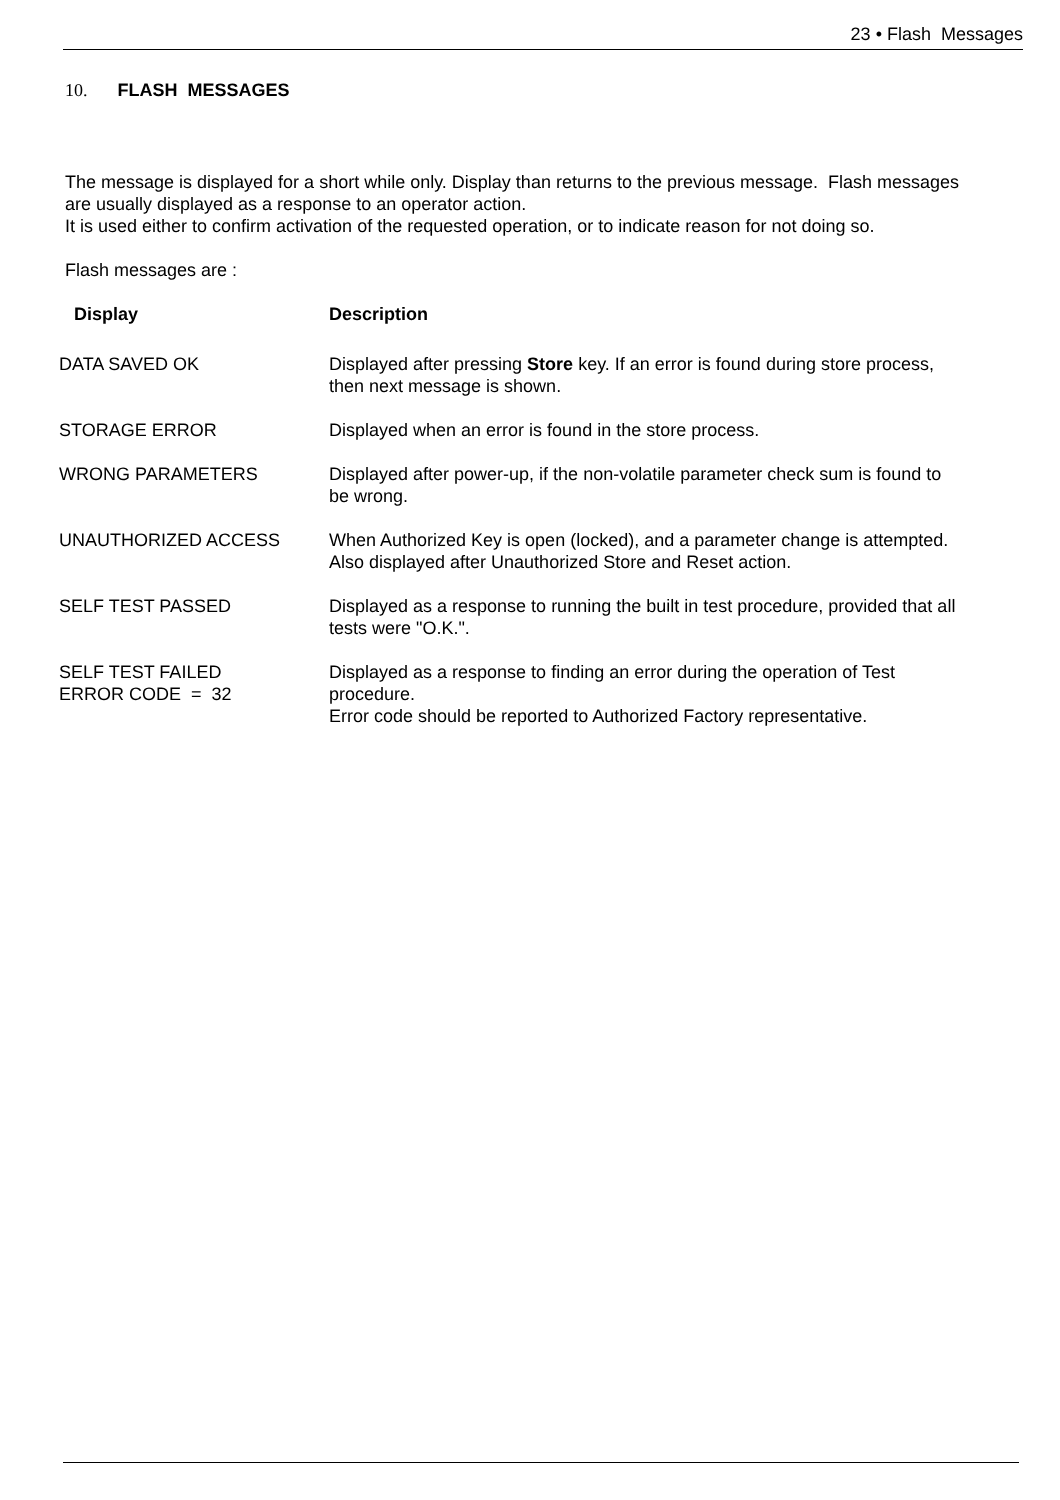23 • Flash Messages
10. FLASH MESSAGES
The message is displayed for a short while only. Display than returns to the previous message. Flash messages are usually displayed as a response to an operator action.
It is used either to confirm activation of the requested operation, or to indicate reason for not doing so.
Flash messages are :
| Display | Description |
| --- | --- |
| DATA SAVED OK | Displayed after pressing Store key. If an error is found during store process, then next message is shown. |
| STORAGE ERROR | Displayed when an error is found in the store process. |
| WRONG PARAMETERS | Displayed after power-up, if the non-volatile parameter check sum is found to be wrong. |
| UNAUTHORIZED ACCESS | When Authorized Key is open (locked), and a parameter change is attempted. Also displayed after Unauthorized Store and Reset action. |
| SELF TEST PASSED | Displayed as a response to running the built in test procedure, provided that all tests were "O.K.". |
| SELF TEST FAILED ERROR CODE = 32 | Displayed as a response to finding an error during the operation of Test procedure. Error code should be reported to Authorized Factory representative. |